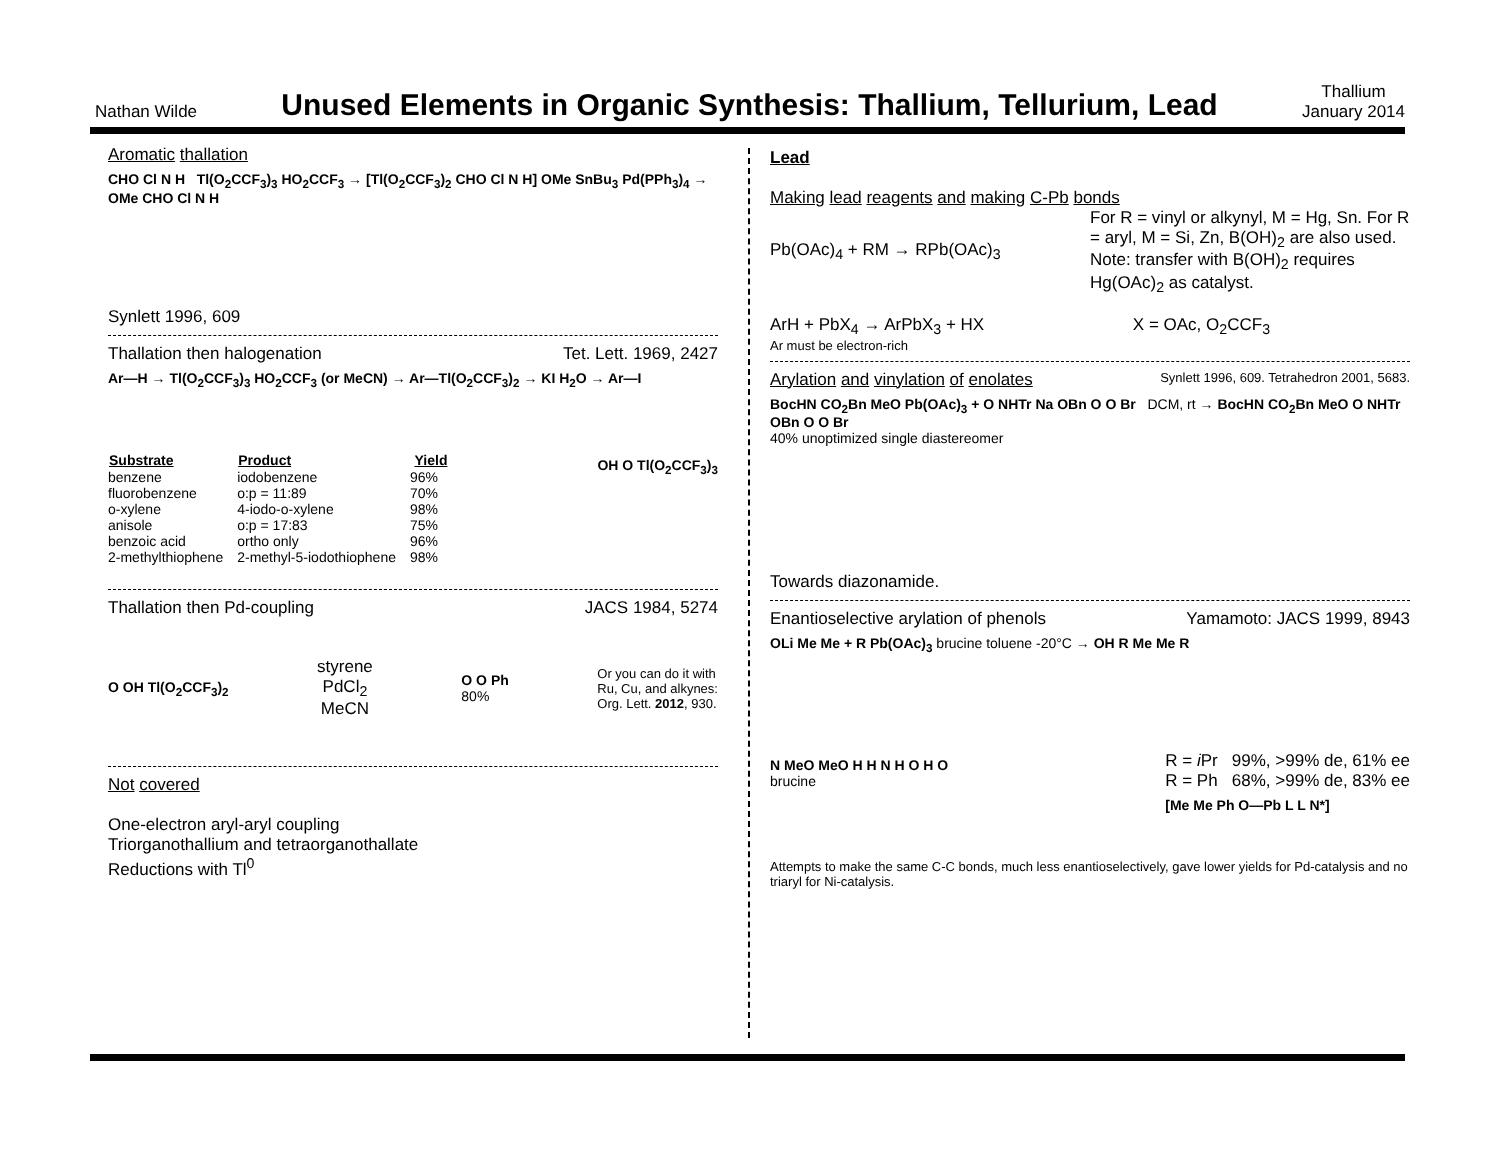Nathan Wilde
Unused Elements in Organic Synthesis: Thallium, Tellurium, Lead
Thallium
January 2014
Aromatic thallation
CHO Cl N H Tl(O<sub>2</sub>CCF<sub>3</sub>)<sub>3</sub> HO<sub>2</sub>CCF<sub>3</sub> → [Tl(O<sub>2</sub>CCF<sub>3</sub>)<sub>2</sub> CHO Cl N H] OMe SnBu<sub>3</sub> Pd(PPh<sub>3</sub>)<sub>4</sub> → OMe CHO Cl N H
Synlett 1996, 609
Thallation then halogenation Tet. Lett. 1969, 2427
Ar—H → Tl(O<sub>2</sub>CCF<sub>3</sub>)<sub>3</sub> HO<sub>2</sub>CCF<sub>3</sub> (or MeCN) → Ar—Tl(O<sub>2</sub>CCF<sub>3</sub>)<sub>2</sub> → KI H<sub>2</sub>O → Ar—I
| Substrate | Product | Yield |
| --- | --- | --- |
| benzene | iodobenzene | 96% |
| fluorobenzene | o:p = 11:89 | 70% |
| o-xylene | 4-iodo-o-xylene | 98% |
| anisole | o:p = 17:83 | 75% |
| benzoic acid | ortho only | 96% |
| 2-methylthiophene | 2-methyl-5-iodothiophene | 98% |
OH O Tl(O<sub>2</sub>CCF<sub>3</sub>)<sub>3</sub>
Thallation then Pd-coupling JACS 1984, 5274
O OH Tl(O<sub>2</sub>CCF<sub>3</sub>)<sub>2</sub>
styrene
PdCl<sub>2</sub>
MeCN
O O Ph
80%
Or you can do it with
Ru, Cu, and alkynes:
Org. Lett. 2012, 930.
Not covered
One-electron aryl-aryl coupling
Triorganothallium and tetraorganothallate
Reductions with Tl<sup>0</sup>
Lead
Making lead reagents and making C-Pb bonds
Pb(OAc)<sub>4</sub> + RM → RPb(OAc)<sub>3</sub> For R = vinyl or alkynyl, M = Hg, Sn. For R = aryl, M = Si, Zn, B(OH)<sub>2</sub> are also used. Note: transfer with B(OH)<sub>2</sub> requires Hg(OAc)<sub>2</sub> as catalyst.
ArH + PbX<sub>4</sub> → ArPbX<sub>3</sub> + HX X = OAc, O<sub>2</sub>CCF<sub>3</sub>
Ar must be electron-rich
Arylation and vinylation of enolates Synlett 1996, 609. Tetrahedron 2001, 5683.
BocHN CO<sub>2</sub>Bn MeO Pb(OAc)<sub>3</sub> + O NHTr Na OBn O O Br DCM, rt → BocHN CO<sub>2</sub>Bn MeO O NHTr OBn O O Br
40% unoptimized single diastereomer
Towards diazonamide.
Enantioselective arylation of phenols Yamamoto: JACS 1999, 8943
OLi Me Me + R Pb(OAc)<sub>3</sub> brucine toluene -20°C → OH R Me Me R
N MeO MeO H H N H O H O
brucine
R = i Pr 99%, >99% de, 61% ee
R = Ph 68%, >99% de, 83% ee
[Me Me Ph O—Pb L L N*]
Attempts to make the same C-C bonds, much less enantioselectively, gave lower yields for Pd-catalysis and no triaryl for Ni-catalysis.